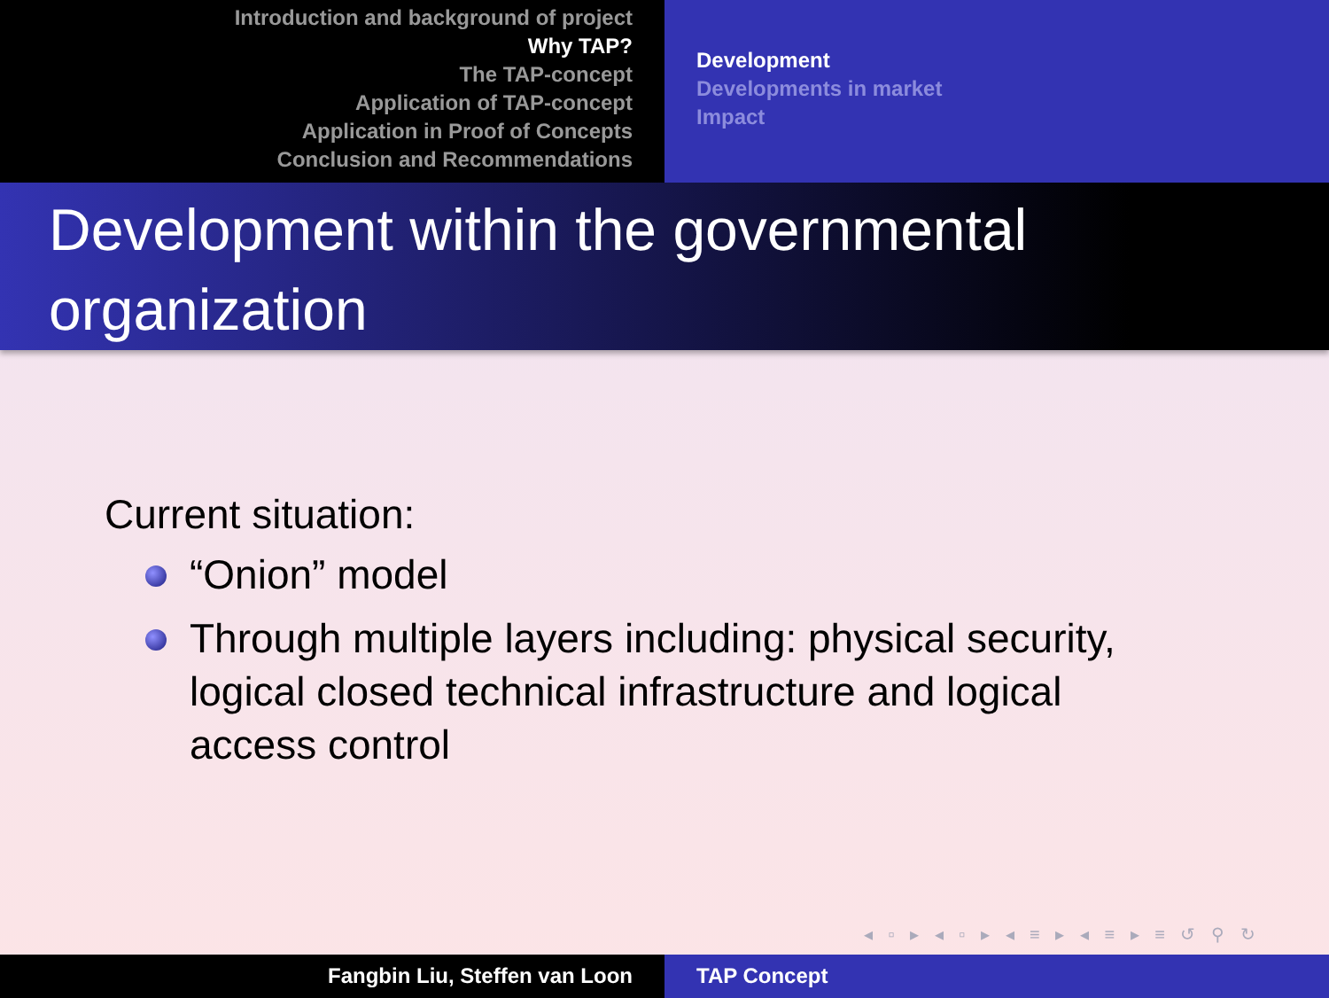Introduction and background of project
Why TAP?
The TAP-concept
Application of TAP-concept
Application in Proof of Concepts
Conclusion and Recommendations
Development
Developments in market
Impact
Development within the governmental organization
Current situation:
“Onion” model
Through multiple layers including: physical security, logical closed technical infrastructure and logical access control
◂ ▫ ▸ ◂ ▫ ▸ ◂ ≡ ▸ ◂ ≡ ▸ ≡ ↺ ⚲ ↻
Fangbin Liu, Steffen van Loon TAP Concept